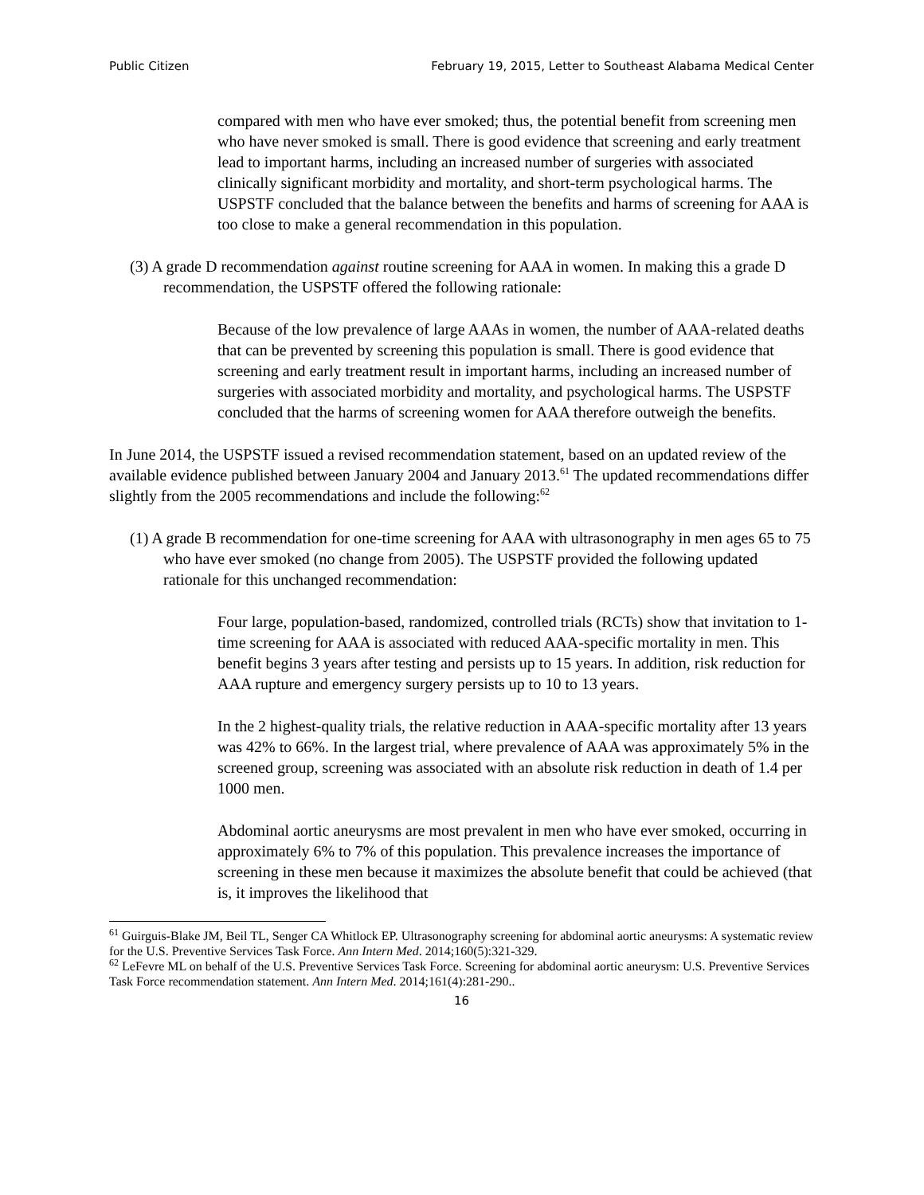Public Citizen February 19, 2015, Letter to Southeast Alabama Medical Center
compared with men who have ever smoked; thus, the potential benefit from screening men who have never smoked is small. There is good evidence that screening and early treatment lead to important harms, including an increased number of surgeries with associated clinically significant morbidity and mortality, and short-term psychological harms. The USPSTF concluded that the balance between the benefits and harms of screening for AAA is too close to make a general recommendation in this population.
(3) A grade D recommendation against routine screening for AAA in women. In making this a grade D recommendation, the USPSTF offered the following rationale:
Because of the low prevalence of large AAAs in women, the number of AAA-related deaths that can be prevented by screening this population is small. There is good evidence that screening and early treatment result in important harms, including an increased number of surgeries with associated morbidity and mortality, and psychological harms. The USPSTF concluded that the harms of screening women for AAA therefore outweigh the benefits.
In June 2014, the USPSTF issued a revised recommendation statement, based on an updated review of the available evidence published between January 2004 and January 2013.<sup>61</sup> The updated recommendations differ slightly from the 2005 recommendations and include the following:<sup>62</sup>
(1) A grade B recommendation for one-time screening for AAA with ultrasonography in men ages 65 to 75 who have ever smoked (no change from 2005). The USPSTF provided the following updated rationale for this unchanged recommendation:
Four large, population-based, randomized, controlled trials (RCTs) show that invitation to 1-time screening for AAA is associated with reduced AAA-specific mortality in men. This benefit begins 3 years after testing and persists up to 15 years. In addition, risk reduction for AAA rupture and emergency surgery persists up to 10 to 13 years.
In the 2 highest-quality trials, the relative reduction in AAA-specific mortality after 13 years was 42% to 66%. In the largest trial, where prevalence of AAA was approximately 5% in the screened group, screening was associated with an absolute risk reduction in death of 1.4 per 1000 men.
Abdominal aortic aneurysms are most prevalent in men who have ever smoked, occurring in approximately 6% to 7% of this population. This prevalence increases the importance of screening in these men because it maximizes the absolute benefit that could be achieved (that is, it improves the likelihood that
<sup>61</sup> Guirguis-Blake JM, Beil TL, Senger CA Whitlock EP. Ultrasonography screening for abdominal aortic aneurysms: A systematic review for the U.S. Preventive Services Task Force. Ann Intern Med. 2014;160(5):321-329.
<sup>62</sup> LeFevre ML on behalf of the U.S. Preventive Services Task Force. Screening for abdominal aortic aneurysm: U.S. Preventive Services Task Force recommendation statement. Ann Intern Med. 2014;161(4):281-290..
16